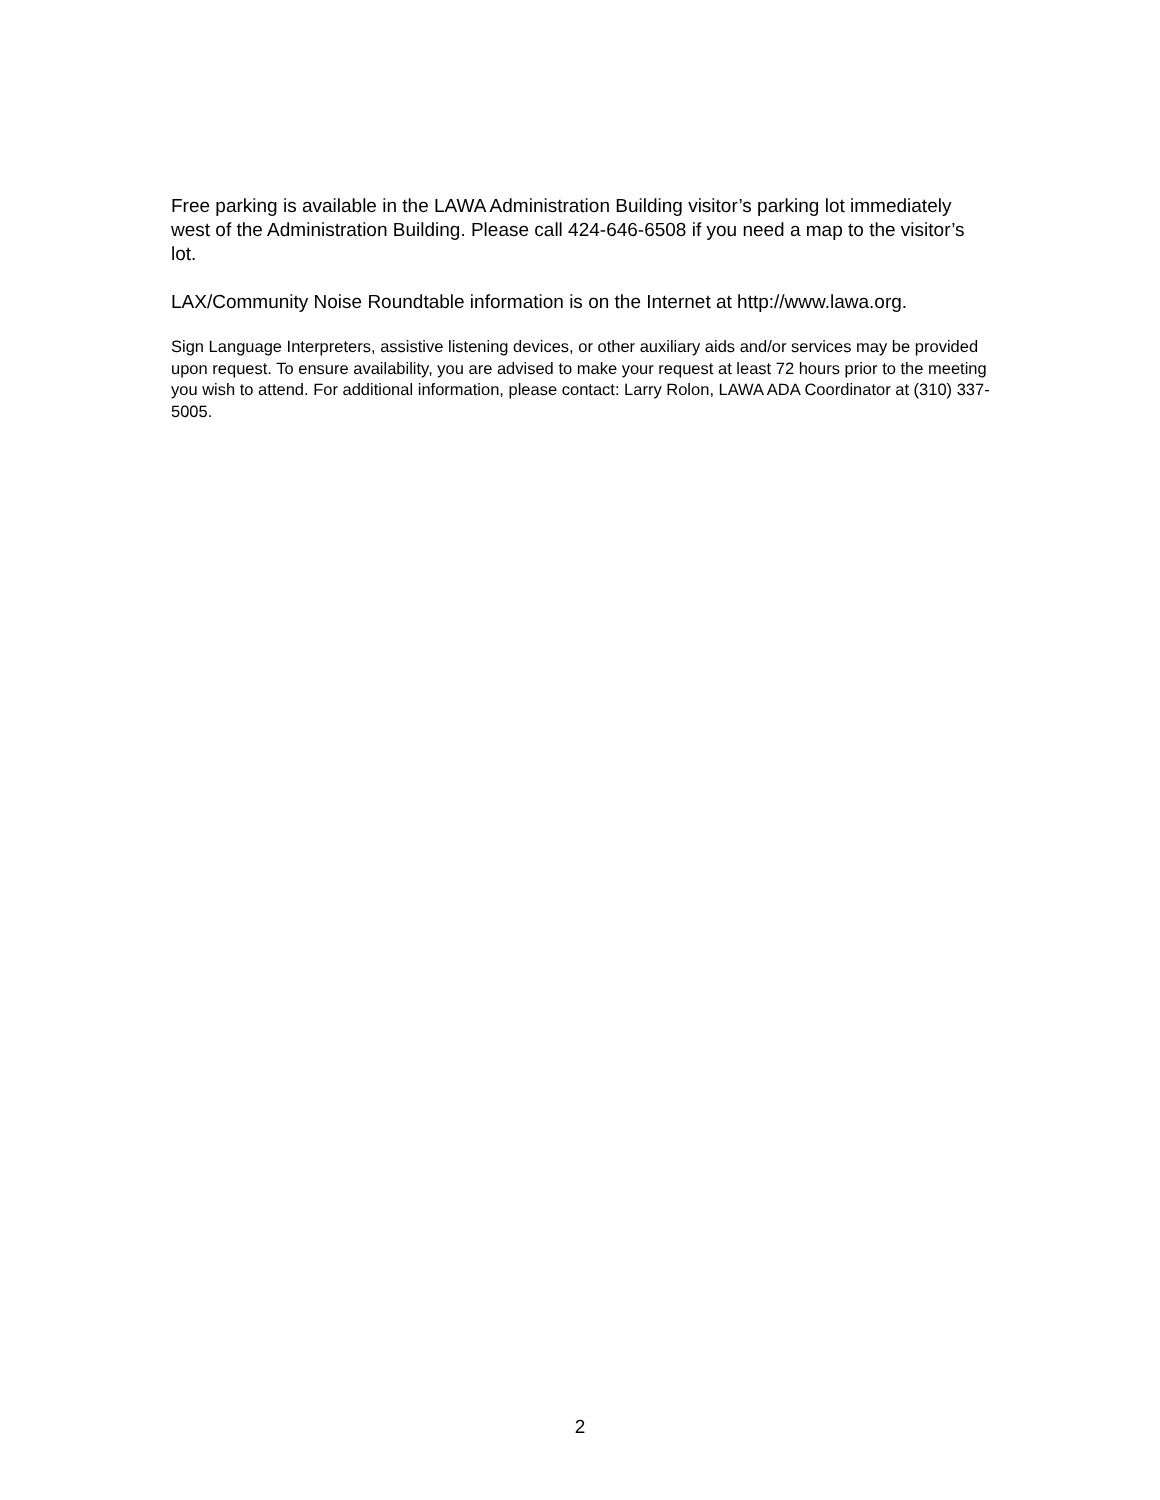Free parking is available in the LAWA Administration Building visitor’s parking lot immediately west of the Administration Building. Please call 424-646-6508 if you need a map to the visitor’s lot.
LAX/Community Noise Roundtable information is on the Internet at http://www.lawa.org.
Sign Language Interpreters, assistive listening devices, or other auxiliary aids and/or services may be provided upon request. To ensure availability, you are advised to make your request at least 72 hours prior to the meeting you wish to attend. For additional information, please contact: Larry Rolon, LAWA ADA Coordinator at (310) 337-5005.
2